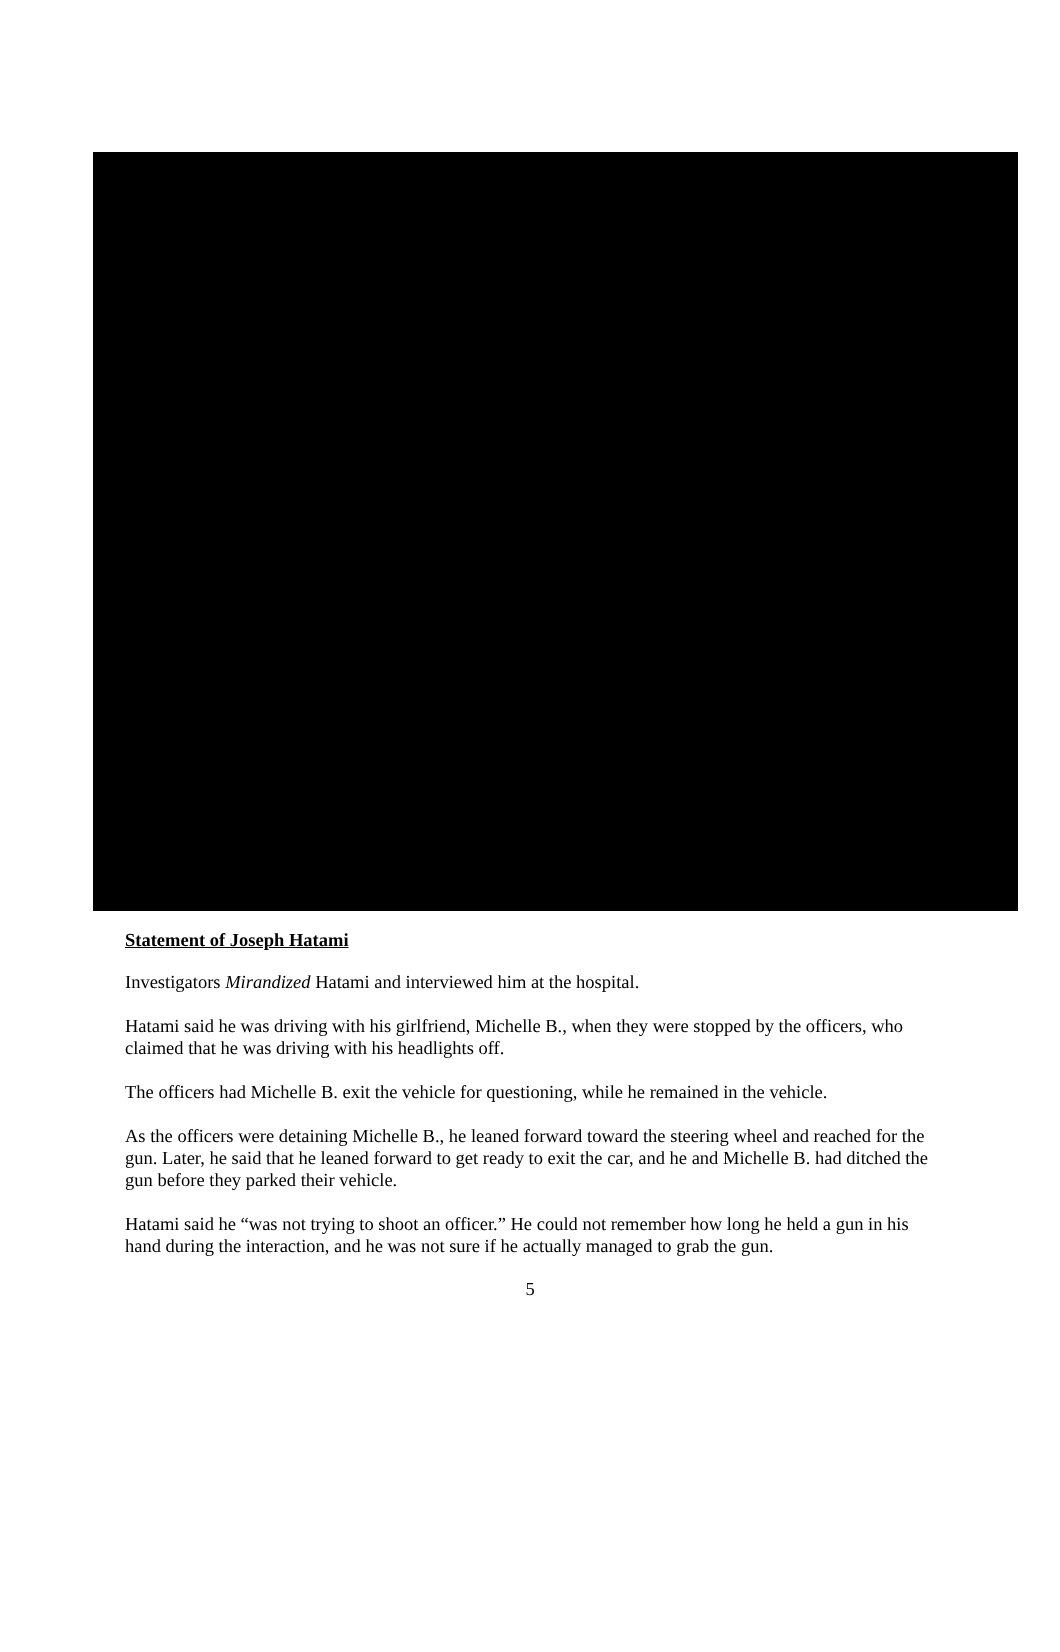Statement of Joseph Hatami
Investigators Mirandized Hatami and interviewed him at the hospital.
Hatami said he was driving with his girlfriend, Michelle B., when they were stopped by the officers, who claimed that he was driving with his headlights off.
The officers had Michelle B. exit the vehicle for questioning, while he remained in the vehicle.
As the officers were detaining Michelle B., he leaned forward toward the steering wheel and reached for the gun. Later, he said that he leaned forward to get ready to exit the car, and he and Michelle B. had ditched the gun before they parked their vehicle.
Hatami said he “was not trying to shoot an officer.” He could not remember how long he held a gun in his hand during the interaction, and he was not sure if he actually managed to grab the gun.
5